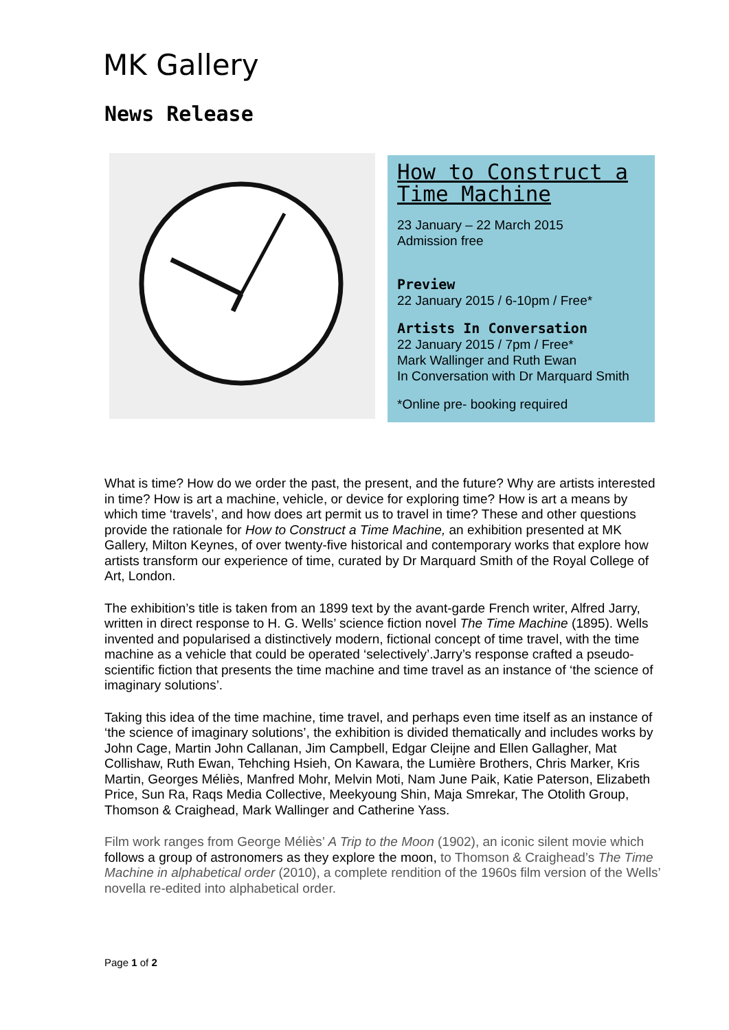MK Gallery
News Release
How to Construct a Time Machine
23 January – 22 March 2015
Admission free
Preview
22 January 2015 / 6-10pm / Free*
Artists In Conversation
22 January 2015 / 7pm / Free*
Mark Wallinger and Ruth Ewan
In Conversation with Dr Marquard Smith
*Online pre- booking required
What is time? How do we order the past, the present, and the future? Why are artists interested in time? How is art a machine, vehicle, or device for exploring time? How is art a means by which time ‘travels’, and how does art permit us to travel in time? These and other questions provide the rationale for How to Construct a Time Machine, an exhibition presented at MK Gallery, Milton Keynes, of over twenty-five historical and contemporary works that explore how artists transform our experience of time, curated by Dr Marquard Smith of the Royal College of Art, London.
The exhibition’s title is taken from an 1899 text by the avant-garde French writer, Alfred Jarry, written in direct response to H. G. Wells’ science fiction novel The Time Machine (1895). Wells invented and popularised a distinctively modern, fictional concept of time travel, with the time machine as a vehicle that could be operated ‘selectively’.Jarry’s response crafted a pseudo-scientific fiction that presents the time machine and time travel as an instance of ‘the science of imaginary solutions’.
Taking this idea of the time machine, time travel, and perhaps even time itself as an instance of ‘the science of imaginary solutions’, the exhibition is divided thematically and includes works by John Cage, Martin John Callanan, Jim Campbell, Edgar Cleijne and Ellen Gallagher, Mat Collishaw, Ruth Ewan, Tehching Hsieh, On Kawara, the Lumière Brothers, Chris Marker, Kris Martin, Georges Méliès, Manfred Mohr, Melvin Moti, Nam June Paik, Katie Paterson, Elizabeth Price, Sun Ra, Raqs Media Collective, Meekyoung Shin, Maja Smrekar, The Otolith Group, Thomson & Craighead, Mark Wallinger and Catherine Yass.
Film work ranges from George Méliès’ A Trip to the Moon (1902), an iconic silent movie which follows a group of astronomers as they explore the moon, to Thomson & Craighead’s The Time Machine in alphabetical order (2010), a complete rendition of the 1960s film version of the Wells’ novella re-edited into alphabetical order.
Page 1 of 2